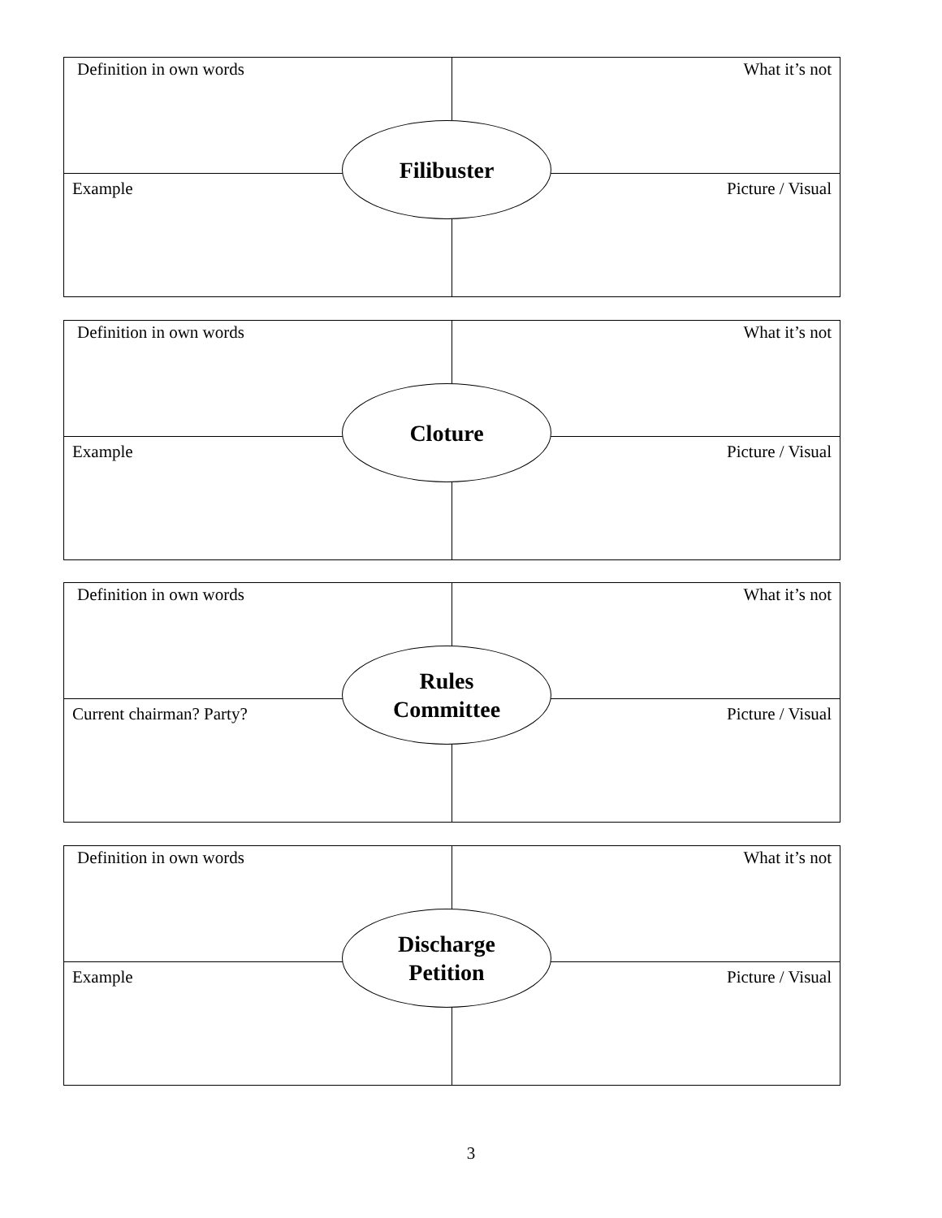| Definition in own words | What it’s not |
| Example | Picture / Visual |
Filibuster
| Definition in own words | What it’s not |
| Example | Picture / Visual |
Cloture
| Definition in own words | What it’s not |
| Current chairman? Party? | Picture / Visual |
Rules
Committee
| Definition in own words | What it’s not |
| Example | Picture / Visual |
Discharge
Petition
3